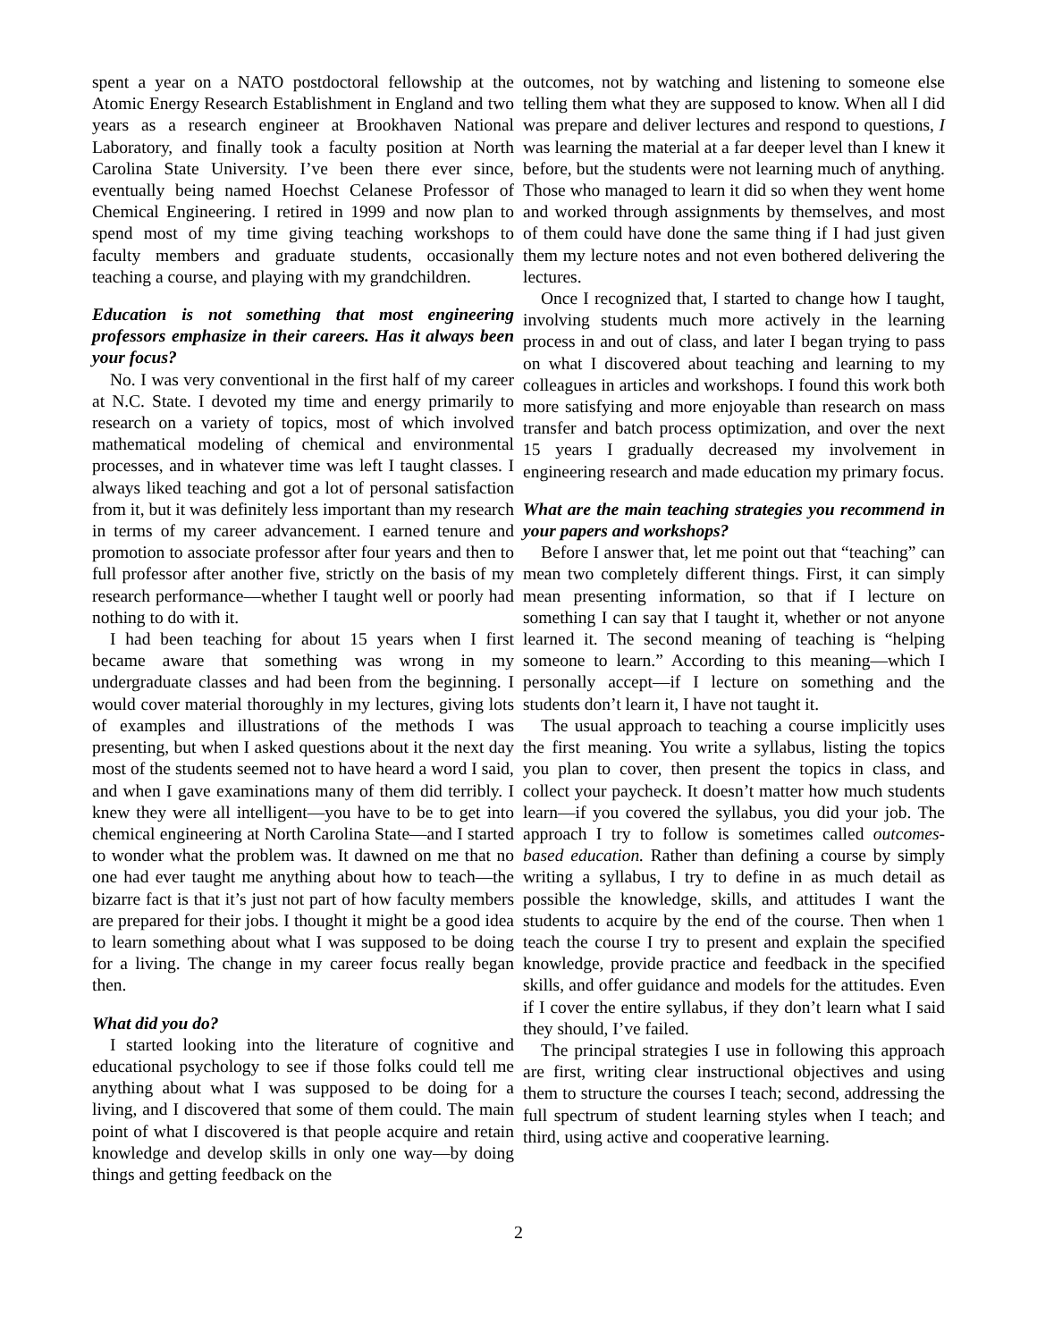spent a year on a NATO postdoctoral fellowship at the Atomic Energy Research Establishment in England and two years as a research engineer at Brookhaven National Laboratory, and finally took a faculty position at North Carolina State University. I’ve been there ever since, eventually being named Hoechst Celanese Professor of Chemical Engineering. I retired in 1999 and now plan to spend most of my time giving teaching workshops to faculty members and graduate students, occasionally teaching a course, and playing with my grandchildren.
Education is not something that most engineering professors emphasize in their careers. Has it always been your focus?
No. I was very conventional in the first half of my career at N.C. State. I devoted my time and energy primarily to research on a variety of topics, most of which involved mathematical modeling of chemical and environmental processes, and in whatever time was left I taught classes. I always liked teaching and got a lot of personal satisfaction from it, but it was definitely less important than my research in terms of my career advancement. I earned tenure and promotion to associate professor after four years and then to full professor after another five, strictly on the basis of my research performance—whether I taught well or poorly had nothing to do with it.
I had been teaching for about 15 years when I first became aware that something was wrong in my undergraduate classes and had been from the beginning. I would cover material thoroughly in my lectures, giving lots of examples and illustrations of the methods I was presenting, but when I asked questions about it the next day most of the students seemed not to have heard a word I said, and when I gave examinations many of them did terribly. I knew they were all intelligent—you have to be to get into chemical engineering at North Carolina State—and I started to wonder what the problem was. It dawned on me that no one had ever taught me anything about how to teach—the bizarre fact is that it’s just not part of how faculty members are prepared for their jobs. I thought it might be a good idea to learn something about what I was supposed to be doing for a living. The change in my career focus really began then.
What did you do?
I started looking into the literature of cognitive and educational psychology to see if those folks could tell me anything about what I was supposed to be doing for a living, and I discovered that some of them could. The main point of what I discovered is that people acquire and retain knowledge and develop skills in only one way—by doing things and getting feedback on the
outcomes, not by watching and listening to someone else telling them what they are supposed to know. When all I did was prepare and deliver lectures and respond to questions, I was learning the material at a far deeper level than I knew it before, but the students were not learning much of anything. Those who managed to learn it did so when they went home and worked through assignments by themselves, and most of them could have done the same thing if I had just given them my lecture notes and not even bothered delivering the lectures.
Once I recognized that, I started to change how I taught, involving students much more actively in the learning process in and out of class, and later I began trying to pass on what I discovered about teaching and learning to my colleagues in articles and workshops. I found this work both more satisfying and more enjoyable than research on mass transfer and batch process optimization, and over the next 15 years I gradually decreased my involvement in engineering research and made education my primary focus.
What are the main teaching strategies you recommend in your papers and workshops?
Before I answer that, let me point out that “teaching” can mean two completely different things. First, it can simply mean presenting information, so that if I lecture on something I can say that I taught it, whether or not anyone learned it. The second meaning of teaching is “helping someone to learn.” According to this meaning—which I personally accept—if I lecture on something and the students don’t learn it, I have not taught it.
The usual approach to teaching a course implicitly uses the first meaning. You write a syllabus, listing the topics you plan to cover, then present the topics in class, and collect your paycheck. It doesn’t matter how much students learn—if you covered the syllabus, you did your job. The approach I try to follow is sometimes called outcomes-based education. Rather than defining a course by simply writing a syllabus, I try to define in as much detail as possible the knowledge, skills, and attitudes I want the students to acquire by the end of the course. Then when 1 teach the course I try to present and explain the specified knowledge, provide practice and feedback in the specified skills, and offer guidance and models for the attitudes. Even if I cover the entire syllabus, if they don’t learn what I said they should, I’ve failed.
The principal strategies I use in following this approach are first, writing clear instructional objectives and using them to structure the courses I teach; second, addressing the full spectrum of student learning styles when I teach; and third, using active and cooperative learning.
2